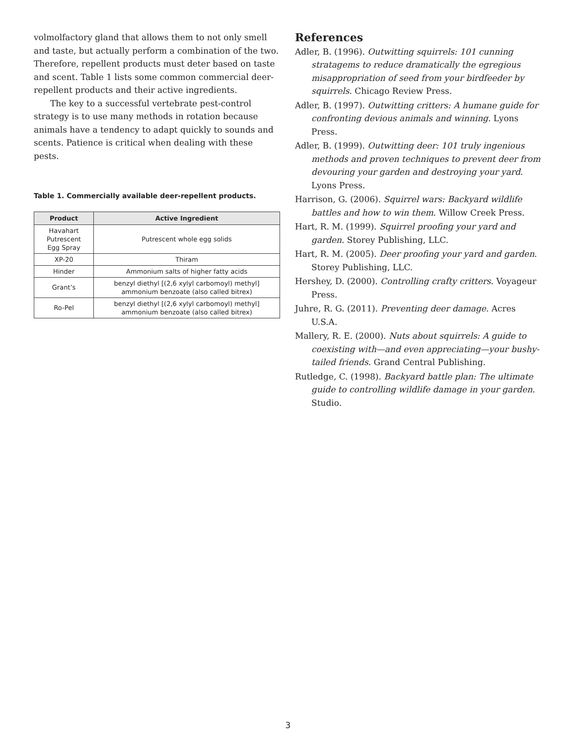volmolfactory gland that allows them to not only smell and taste, but actually perform a combination of the two. Therefore, repellent products must deter based on taste and scent. Table 1 lists some common commercial deer-repellent products and their active ingredients.
The key to a successful vertebrate pest-control strategy is to use many methods in rotation because animals have a tendency to adapt quickly to sounds and scents. Patience is critical when dealing with these pests.
Table 1. Commercially available deer-repellent products.
| Product | Active Ingredient |
| --- | --- |
| Havahart Putrescent Egg Spray | Putrescent whole egg solids |
| XP-20 | Thiram |
| Hinder | Ammonium salts of higher fatty acids |
| Grant’s | benzyl diethyl [(2,6 xylyl carbomoyl) methyl] ammonium benzoate (also called bitrex) |
| Ro-Pel | benzyl diethyl [(2,6 xylyl carbomoyl) methyl] ammonium benzoate (also called bitrex) |
References
Adler, B. (1996). Outwitting squirrels: 101 cunning stratagems to reduce dramatically the egregious misappropriation of seed from your birdfeeder by squirrels. Chicago Review Press.
Adler, B. (1997). Outwitting critters: A humane guide for confronting devious animals and winning. Lyons Press.
Adler, B. (1999). Outwitting deer: 101 truly ingenious methods and proven techniques to prevent deer from devouring your garden and destroying your yard. Lyons Press.
Harrison, G. (2006). Squirrel wars: Backyard wildlife battles and how to win them. Willow Creek Press.
Hart, R. M. (1999). Squirrel proofing your yard and garden. Storey Publishing, LLC.
Hart, R. M. (2005). Deer proofing your yard and garden. Storey Publishing, LLC.
Hershey, D. (2000). Controlling crafty critters. Voyageur Press.
Juhre, R. G. (2011). Preventing deer damage. Acres U.S.A.
Mallery, R. E. (2000). Nuts about squirrels: A guide to coexisting with—and even appreciating—your bushy-tailed friends. Grand Central Publishing.
Rutledge, C. (1998). Backyard battle plan: The ultimate guide to controlling wildlife damage in your garden. Studio.
3